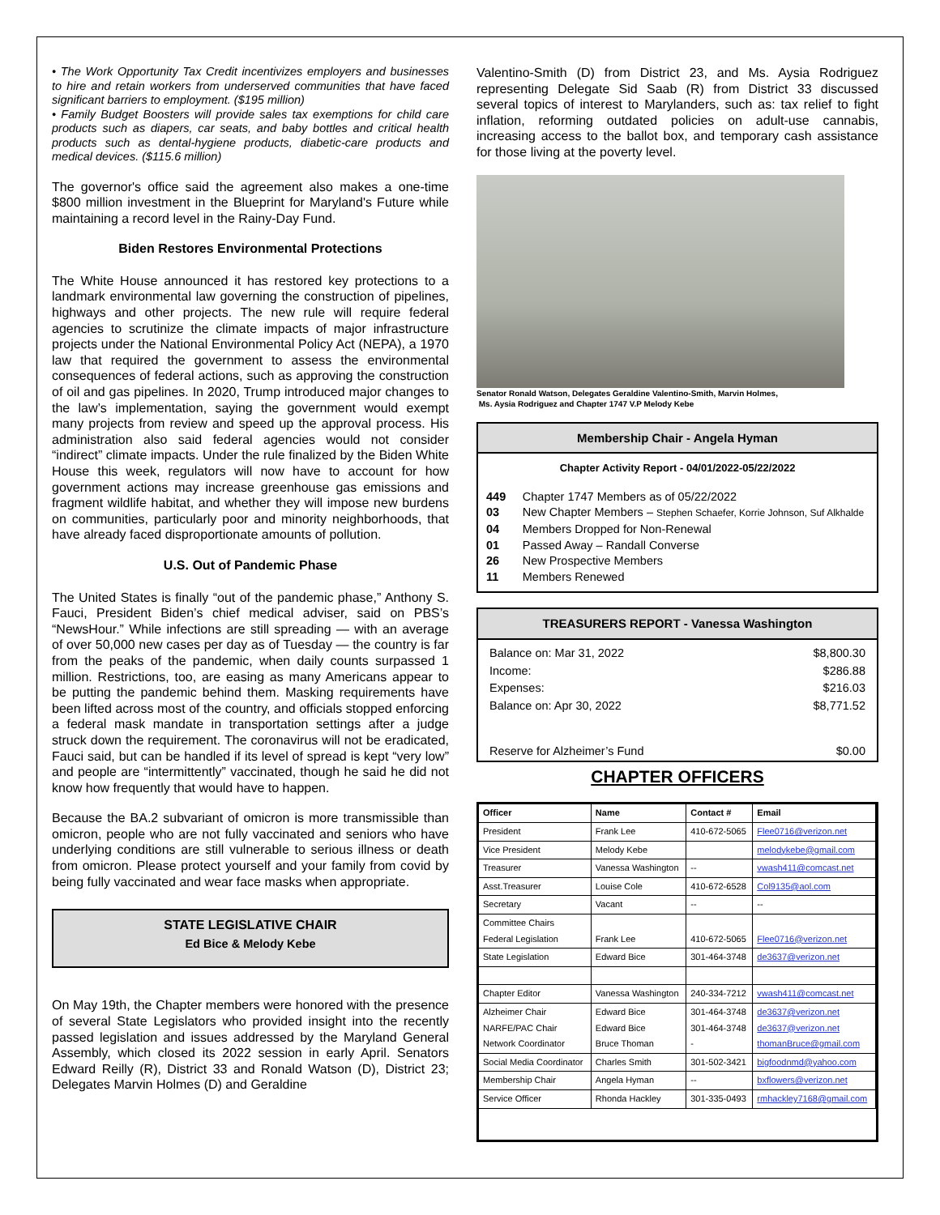• The Work Opportunity Tax Credit incentivizes employers and businesses to hire and retain workers from underserved communities that have faced significant barriers to employment. ($195 million)
• Family Budget Boosters will provide sales tax exemptions for child care products such as diapers, car seats, and baby bottles and critical health products such as dental-hygiene products, diabetic-care products and medical devices. ($115.6 million)
The governor's office said the agreement also makes a one-time $800 million investment in the Blueprint for Maryland's Future while maintaining a record level in the Rainy-Day Fund.
Biden Restores Environmental Protections
The White House announced it has restored key protections to a landmark environmental law governing the construction of pipelines, highways and other projects. The new rule will require federal agencies to scrutinize the climate impacts of major infrastructure projects under the National Environmental Policy Act (NEPA), a 1970 law that required the government to assess the environmental consequences of federal actions, such as approving the construction of oil and gas pipelines. In 2020, Trump introduced major changes to the law’s implementation, saying the government would exempt many projects from review and speed up the approval process. His administration also said federal agencies would not consider “indirect” climate impacts. Under the rule finalized by the Biden White House this week, regulators will now have to account for how government actions may increase greenhouse gas emissions and fragment wildlife habitat, and whether they will impose new burdens on communities, particularly poor and minority neighborhoods, that have already faced disproportionate amounts of pollution.
U.S. Out of Pandemic Phase
The United States is finally “out of the pandemic phase,” Anthony S. Fauci, President Biden’s chief medical adviser, said on PBS’s “NewsHour.” While infections are still spreading — with an average of over 50,000 new cases per day as of Tuesday — the country is far from the peaks of the pandemic, when daily counts surpassed 1 million. Restrictions, too, are easing as many Americans appear to be putting the pandemic behind them. Masking requirements have been lifted across most of the country, and officials stopped enforcing a federal mask mandate in transportation settings after a judge struck down the requirement. The coronavirus will not be eradicated, Fauci said, but can be handled if its level of spread is kept “very low” and people are “intermittently” vaccinated, though he said he did not know how frequently that would have to happen.
Because the BA.2 subvariant of omicron is more transmissible than omicron, people who are not fully vaccinated and seniors who have underlying conditions are still vulnerable to serious illness or death from omicron. Please protect yourself and your family from covid by being fully vaccinated and wear face masks when appropriate.
STATE LEGISLATIVE CHAIR
Ed Bice & Melody Kebe
On May 19th, the Chapter members were honored with the presence of several State Legislators who provided insight into the recently passed legislation and issues addressed by the Maryland General Assembly, which closed its 2022 session in early April. Senators Edward Reilly (R), District 33 and Ronald Watson (D), District 23; Delegates Marvin Holmes (D) and Geraldine
Valentino-Smith (D) from District 23, and Ms. Aysia Rodriguez representing Delegate Sid Saab (R) from District 33 discussed several topics of interest to Marylanders, such as: tax relief to fight inflation, reforming outdated policies on adult-use cannabis, increasing access to the ballot box, and temporary cash assistance for those living at the poverty level.
Senator Ronald Watson, Delegates Geraldine Valentino-Smith, Marvin Holmes,
Ms. Aysia Rodriguez and Chapter 1747 V.P Melody Kebe
Membership Chair - Angela Hyman
Chapter Activity Report - 04/01/2022-05/22/2022
| 449 | Chapter 1747 Members as of 05/22/2022 |
| 03 | New Chapter Members – Stephen Schaefer, Korrie Johnson, Suf Alkhalde |
| 04 | Members Dropped for Non-Renewal |
| 01 | Passed Away – Randall Converse |
| 26 | New Prospective Members |
| 11 | Members Renewed |
TREASURERS REPORT - Vanessa Washington
| Balance on: Mar 31, 2022 | $8,800.30 |
| Income: | $286.88 |
| Expenses: | $216.03 |
| Balance on: Apr 30, 2022 | $8,771.52 |
| Reserve for Alzheimer’s Fund | $0.00 |
CHAPTER OFFICERS
| Officer | Name | Contact # | Email |
| --- | --- | --- | --- |
| President | Frank Lee | 410-672-5065 | Flee0716@verizon.net |
| Vice President | Melody Kebe | | melodykebe@gmail.com |
| Treasurer | Vanessa Washington | -- | vwash411@comcast.net |
| Asst.Treasurer | Louise Cole | 410-672-6528 | Col9135@aol.com |
| Secretary | Vacant | -- | -- |
| Committee Chairs Federal Legislation | Frank Lee | 410-672-5065 | Flee0716@verizon.net |
| State Legislation | Edward Bice | 301-464-3748 | de3637@verizon.net |
| Chapter Editor | Vanessa Washington | 240-334-7212 | vwash411@comcast.net |
| Alzheimer Chair NARFE/PAC Chair Network Coordinator | Edward Bice Edward Bice Bruce Thoman | 301-464-3748 301-464-3748 - | de3637@verizon.net de3637@verizon.net thomanBruce@gmail.com |
| Social Media Coordinator | Charles Smith | 301-502-3421 | bigfoodnmd@yahoo.com |
| Membership Chair | Angela Hyman | -- | bxflowers@verizon.net |
| Service Officer | Rhonda Hackley | 301-335-0493 | rmhackley7168@gmail.com |